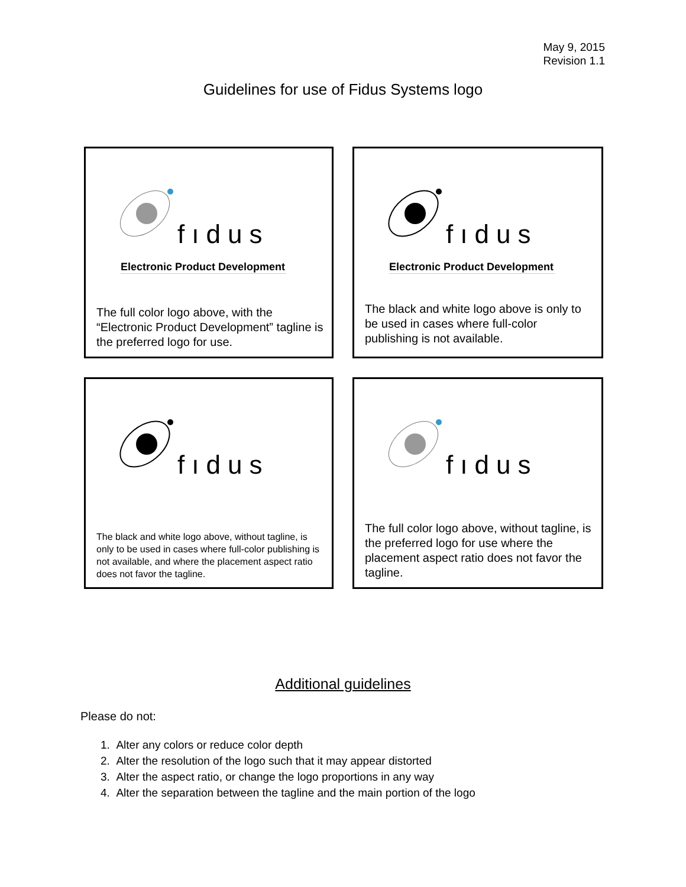May 9, 2015
Revision 1.1
Guidelines for use of Fidus Systems logo
fıdus
Electronic Product Development
The full color logo above, with the “Electronic Product Development” tagline is the preferred logo for use.
fıdus
Electronic Product Development
The black and white logo above is only to be used in cases where full-color publishing is not available.
fıdus
The black and white logo above, without tagline, is only to be used in cases where full-color publishing is not available, and where the placement aspect ratio does not favor the tagline.
fıdus
The full color logo above, without tagline, is the preferred logo for use where the placement aspect ratio does not favor the tagline.
Additional guidelines
Please do not:
1. Alter any colors or reduce color depth
2. Alter the resolution of the logo such that it may appear distorted
3. Alter the aspect ratio, or change the logo proportions in any way
4. Alter the separation between the tagline and the main portion of the logo